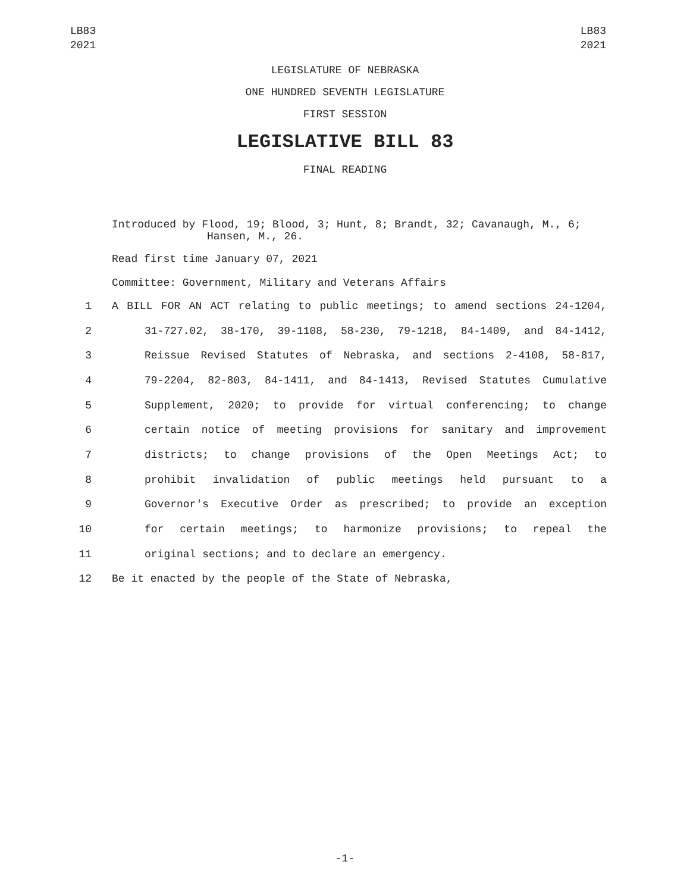LB83
2021
LB83
2021
LEGISLATURE OF NEBRASKA
ONE HUNDRED SEVENTH LEGISLATURE
FIRST SESSION
LEGISLATIVE BILL 83
FINAL READING
Introduced by Flood, 19; Blood, 3; Hunt, 8; Brandt, 32; Cavanaugh, M., 6;
Hansen, M., 26.
Read first time January 07, 2021
Committee: Government, Military and Veterans Affairs
1 A BILL FOR AN ACT relating to public meetings; to amend sections 24-1204,
2 31-727.02, 38-170, 39-1108, 58-230, 79-1218, 84-1409, and 84-1412,
3 Reissue Revised Statutes of Nebraska, and sections 2-4108, 58-817,
4 79-2204, 82-803, 84-1411, and 84-1413, Revised Statutes Cumulative
5 Supplement, 2020; to provide for virtual conferencing; to change
6 certain notice of meeting provisions for sanitary and improvement
7 districts; to change provisions of the Open Meetings Act; to
8 prohibit invalidation of public meetings held pursuant to a
9 Governor's Executive Order as prescribed; to provide an exception
10 for certain meetings; to harmonize provisions; to repeal the
11 original sections; and to declare an emergency.
12 Be it enacted by the people of the State of Nebraska,
-1-